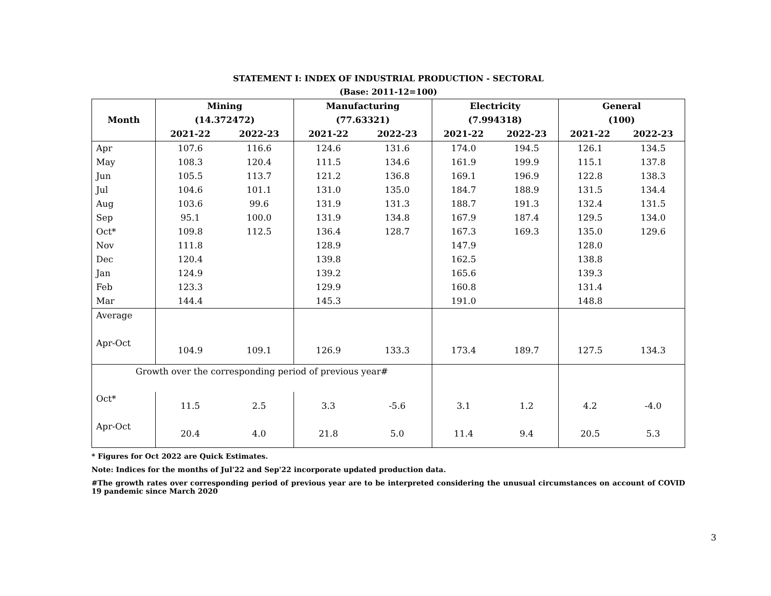STATEMENT I: INDEX OF INDUSTRIAL PRODUCTION - SECTORAL
(Base: 2011-12=100)
| Month | Mining (14.372472) | | Manufacturing (77.63321) | | Electricity (7.994318) | | General (100) | |
| --- | --- | --- | --- | --- | --- | --- | --- | --- |
| | 2021-22 | 2022-23 | 2021-22 | 2022-23 | 2021-22 | 2022-23 | 2021-22 | 2022-23 |
| Apr | 107.6 | 116.6 | 124.6 | 131.6 | 174.0 | 194.5 | 126.1 | 134.5 |
| May | 108.3 | 120.4 | 111.5 | 134.6 | 161.9 | 199.9 | 115.1 | 137.8 |
| Jun | 105.5 | 113.7 | 121.2 | 136.8 | 169.1 | 196.9 | 122.8 | 138.3 |
| Jul | 104.6 | 101.1 | 131.0 | 135.0 | 184.7 | 188.9 | 131.5 | 134.4 |
| Aug | 103.6 | 99.6 | 131.9 | 131.3 | 188.7 | 191.3 | 132.4 | 131.5 |
| Sep | 95.1 | 100.0 | 131.9 | 134.8 | 167.9 | 187.4 | 129.5 | 134.0 |
| Oct* | 109.8 | 112.5 | 136.4 | 128.7 | 167.3 | 169.3 | 135.0 | 129.6 |
| Nov | 111.8 | | 128.9 | | 147.9 | | 128.0 | |
| Dec | 120.4 | | 139.8 | | 162.5 | | 138.8 | |
| Jan | 124.9 | | 139.2 | | 165.6 | | 139.3 | |
| Feb | 123.3 | | 129.9 | | 160.8 | | 131.4 | |
| Mar | 144.4 | | 145.3 | | 191.0 | | 148.8 | |
| Average | | | | | | | | |
| Apr-Oct | 104.9 | 109.1 | 126.9 | 133.3 | 173.4 | 189.7 | 127.5 | 134.3 |
| Growth over the corresponding period of previous year# | | | | | | | | |
| Oct* | 11.5 | 2.5 | 3.3 | -5.6 | 3.1 | 1.2 | 4.2 | -4.0 |
| Apr-Oct | 20.4 | 4.0 | 21.8 | 5.0 | 11.4 | 9.4 | 20.5 | 5.3 |
* Figures for Oct 2022 are Quick Estimates.
Note: Indices for the months of Jul'22 and Sep'22 incorporate updated production data.
#The growth rates over corresponding period of previous year are to be interpreted considering the unusual circumstances on account of COVID 19 pandemic since March 2020
3